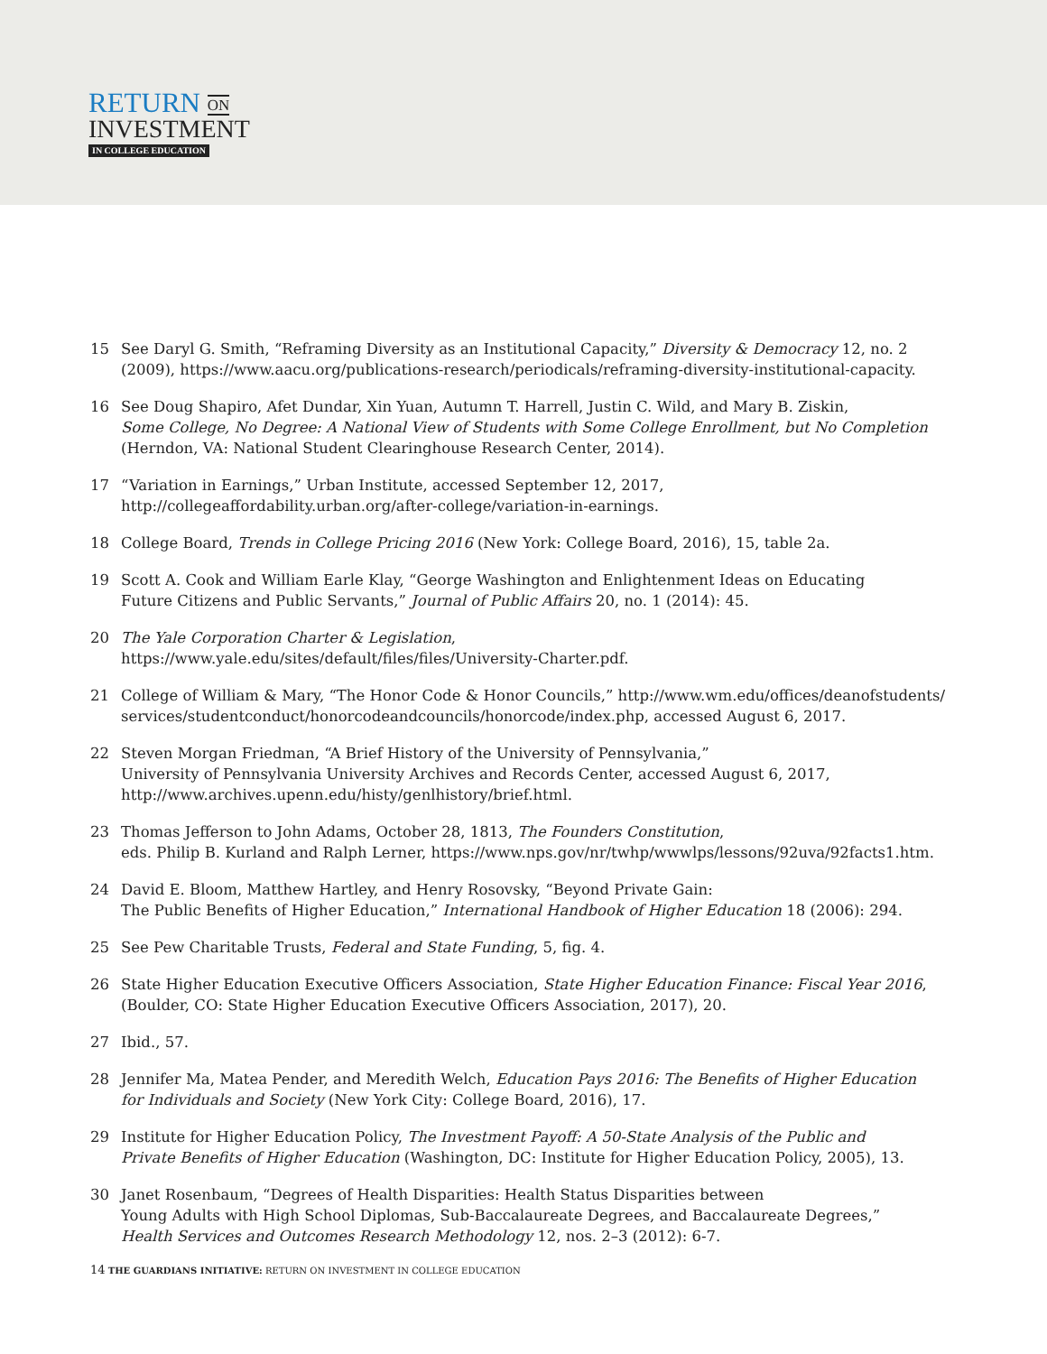RETURN ON
INVESTMENT
IN COLLEGE EDUCATION
15 See Daryl G. Smith, “Reframing Diversity as an Institutional Capacity,” Diversity & Democracy 12, no. 2 (2009), https://www.aacu.org/publications-research/periodicals/reframing-diversity-institutional-capacity.
16 See Doug Shapiro, Afet Dundar, Xin Yuan, Autumn T. Harrell, Justin C. Wild, and Mary B. Ziskin,
Some College, No Degree: A National View of Students with Some College Enrollment, but No Completion
(Herndon, VA: National Student Clearinghouse Research Center, 2014).
17 “Variation in Earnings,” Urban Institute, accessed September 12, 2017,
http://collegeaffordability.urban.org/after-college/variation-in-earnings.
18 College Board, Trends in College Pricing 2016 (New York: College Board, 2016), 15, table 2a.
19 Scott A. Cook and William Earle Klay, “George Washington and Enlightenment Ideas on Educating
Future Citizens and Public Servants,” Journal of Public Affairs 20, no. 1 (2014): 45.
20 The Yale Corporation Charter & Legislation,
https://www.yale.edu/sites/default/files/files/University-Charter.pdf.
21 College of William & Mary, “The Honor Code & Honor Councils,” http://www.wm.edu/offices/deanofstudents/ services/studentconduct/honorcodeandcouncils/honorcode/index.php, accessed August 6, 2017.
22 Steven Morgan Friedman, “A Brief History of the University of Pennsylvania,”
University of Pennsylvania University Archives and Records Center, accessed August 6, 2017,
http://www.archives.upenn.edu/histy/genlhistory/brief.html.
23 Thomas Jefferson to John Adams, October 28, 1813, The Founders Constitution,
eds. Philip B. Kurland and Ralph Lerner, https://www.nps.gov/nr/twhp/wwwlps/lessons/92uva/92facts1.htm.
24 David E. Bloom, Matthew Hartley, and Henry Rosovsky, “Beyond Private Gain:
The Public Benefits of Higher Education,” International Handbook of Higher Education 18 (2006): 294.
25 See Pew Charitable Trusts, Federal and State Funding, 5, fig. 4.
26 State Higher Education Executive Officers Association, State Higher Education Finance: Fiscal Year 2016,
(Boulder, CO: State Higher Education Executive Officers Association, 2017), 20.
27 Ibid., 57.
28 Jennifer Ma, Matea Pender, and Meredith Welch, Education Pays 2016: The Benefits of Higher Education
for Individuals and Society (New York City: College Board, 2016), 17.
29 Institute for Higher Education Policy, The Investment Payoff: A 50-State Analysis of the Public and
Private Benefits of Higher Education (Washington, DC: Institute for Higher Education Policy, 2005), 13.
30 Janet Rosenbaum, “Degrees of Health Disparities: Health Status Disparities between
Young Adults with High School Diplomas, Sub-Baccalaureate Degrees, and Baccalaureate Degrees,”
Health Services and Outcomes Research Methodology 12, nos. 2–3 (2012): 6-7.
14 THE GUARDIANS INITIATIVE: RETURN ON INVESTMENT IN COLLEGE EDUCATION